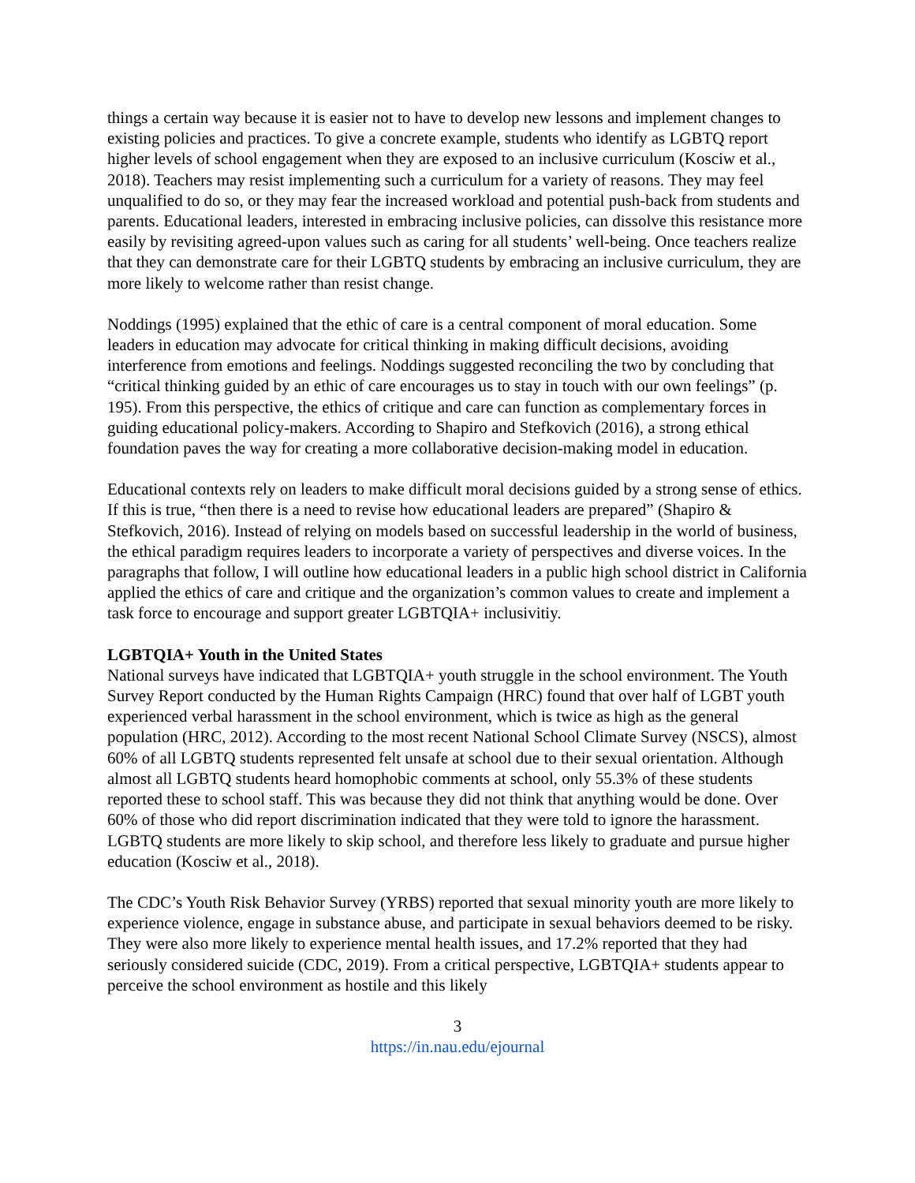things a certain way because it is easier not to have to develop new lessons and implement changes to existing policies and practices. To give a concrete example, students who identify as LGBTQ report higher levels of school engagement when they are exposed to an inclusive curriculum (Kosciw et al., 2018). Teachers may resist implementing such a curriculum for a variety of reasons. They may feel unqualified to do so, or they may fear the increased workload and potential push-back from students and parents. Educational leaders, interested in embracing inclusive policies, can dissolve this resistance more easily by revisiting agreed-upon values such as caring for all students’ well-being. Once teachers realize that they can demonstrate care for their LGBTQ students by embracing an inclusive curriculum, they are more likely to welcome rather than resist change.
Noddings (1995) explained that the ethic of care is a central component of moral education. Some leaders in education may advocate for critical thinking in making difficult decisions, avoiding interference from emotions and feelings. Noddings suggested reconciling the two by concluding that “critical thinking guided by an ethic of care encourages us to stay in touch with our own feelings” (p. 195). From this perspective, the ethics of critique and care can function as complementary forces in guiding educational policy-makers. According to Shapiro and Stefkovich (2016), a strong ethical foundation paves the way for creating a more collaborative decision-making model in education.
Educational contexts rely on leaders to make difficult moral decisions guided by a strong sense of ethics. If this is true, “then there is a need to revise how educational leaders are prepared” (Shapiro & Stefkovich, 2016). Instead of relying on models based on successful leadership in the world of business, the ethical paradigm requires leaders to incorporate a variety of perspectives and diverse voices. In the paragraphs that follow, I will outline how educational leaders in a public high school district in California applied the ethics of care and critique and the organization’s common values to create and implement a task force to encourage and support greater LGBTQIA+ inclusivitiy.
LGBTQIA+ Youth in the United States
National surveys have indicated that LGBTQIA+ youth struggle in the school environment. The Youth Survey Report conducted by the Human Rights Campaign (HRC) found that over half of LGBT youth experienced verbal harassment in the school environment, which is twice as high as the general population (HRC, 2012). According to the most recent National School Climate Survey (NSCS), almost 60% of all LGBTQ students represented felt unsafe at school due to their sexual orientation. Although almost all LGBTQ students heard homophobic comments at school, only 55.3% of these students reported these to school staff. This was because they did not think that anything would be done. Over 60% of those who did report discrimination indicated that they were told to ignore the harassment. LGBTQ students are more likely to skip school, and therefore less likely to graduate and pursue higher education (Kosciw et al., 2018).
The CDC’s Youth Risk Behavior Survey (YRBS) reported that sexual minority youth are more likely to experience violence, engage in substance abuse, and participate in sexual behaviors deemed to be risky. They were also more likely to experience mental health issues, and 17.2% reported that they had seriously considered suicide (CDC, 2019). From a critical perspective, LGBTQIA+ students appear to perceive the school environment as hostile and this likely
3
https://in.nau.edu/ejournal